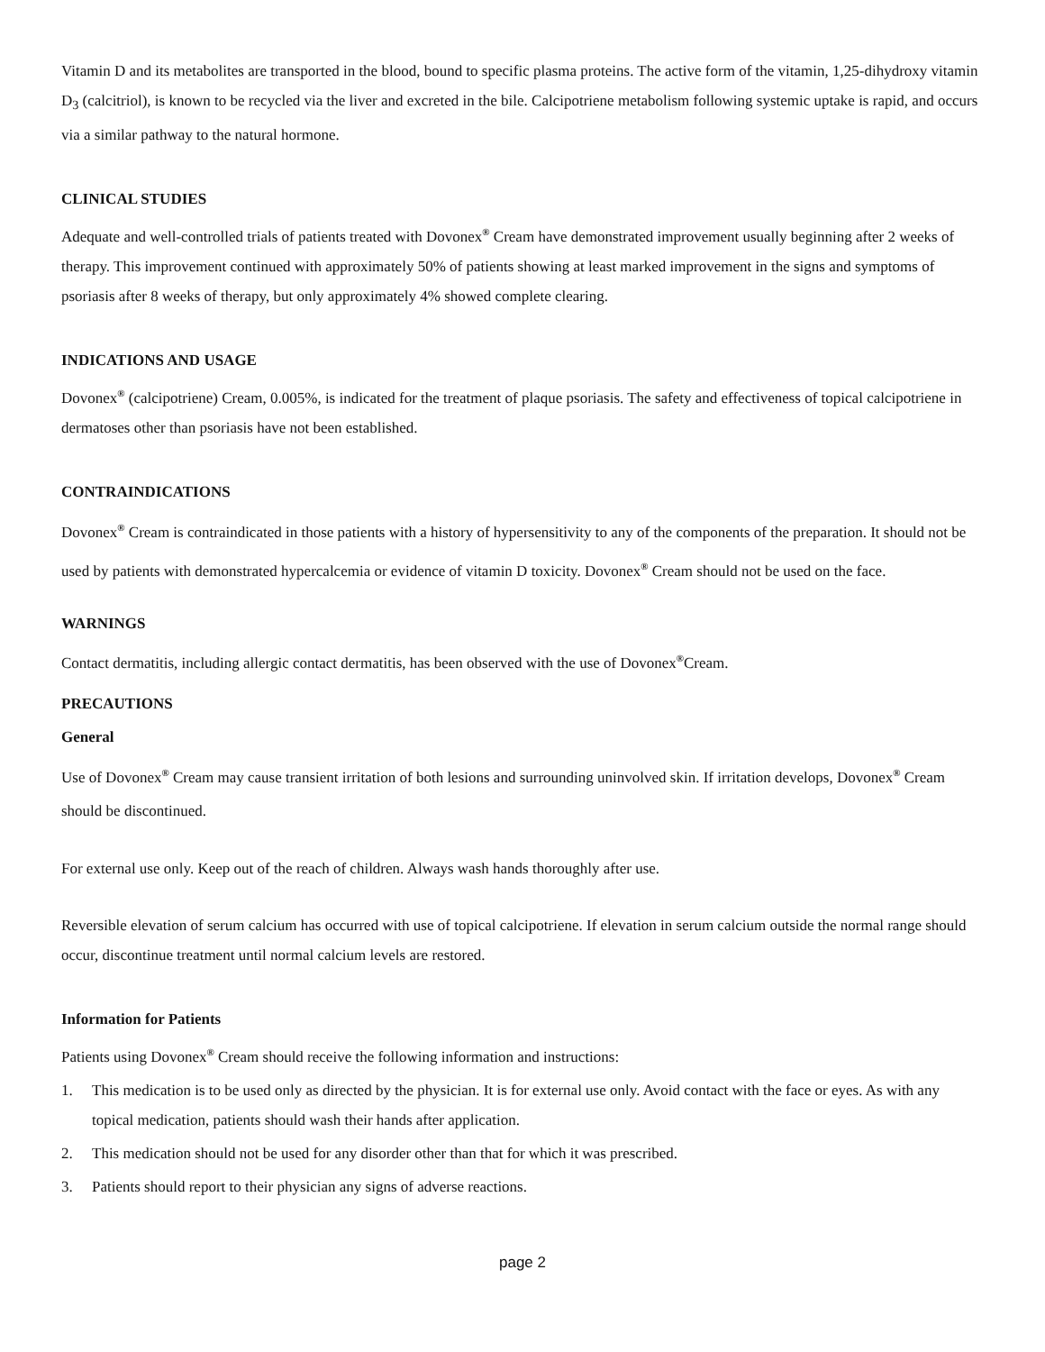Vitamin D and its metabolites are transported in the blood, bound to specific plasma proteins. The active form of the vitamin, 1,25-dihydroxy vitamin D<sub>3</sub> (calcitriol), is known to be recycled via the liver and excreted in the bile. Calcipotriene metabolism following systemic uptake is rapid, and occurs via a similar pathway to the natural hormone.
CLINICAL STUDIES
Adequate and well-controlled trials of patients treated with Dovonex<sup>®</sup> Cream have demonstrated improvement usually beginning after 2 weeks of therapy. This improvement continued with approximately 50% of patients showing at least marked improvement in the signs and symptoms of psoriasis after 8 weeks of therapy, but only approximately 4% showed complete clearing.
INDICATIONS AND USAGE
Dovonex<sup>®</sup> (calcipotriene) Cream, 0.005%, is indicated for the treatment of plaque psoriasis. The safety and effectiveness of topical calcipotriene in dermatoses other than psoriasis have not been established.
CONTRAINDICATIONS
Dovonex<sup>®</sup> Cream is contraindicated in those patients with a history of hypersensitivity to any of the components of the preparation. It should not be used by patients with demonstrated hypercalcemia or evidence of vitamin D toxicity. Dovonex<sup>®</sup> Cream should not be used on the face.
WARNINGS
Contact dermatitis, including allergic contact dermatitis, has been observed with the use of Dovonex<sup>®</sup>Cream.
PRECAUTIONS
General
Use of Dovonex<sup>®</sup> Cream may cause transient irritation of both lesions and surrounding uninvolved skin. If irritation develops, Dovonex<sup>®</sup> Cream should be discontinued.
For external use only. Keep out of the reach of children. Always wash hands thoroughly after use.
Reversible elevation of serum calcium has occurred with use of topical calcipotriene. If elevation in serum calcium outside the normal range should occur, discontinue treatment until normal calcium levels are restored.
Information for Patients
Patients using Dovonex<sup>®</sup> Cream should receive the following information and instructions:
1. This medication is to be used only as directed by the physician. It is for external use only. Avoid contact with the face or eyes. As with any topical medication, patients should wash their hands after application.
2. This medication should not be used for any disorder other than that for which it was prescribed.
3. Patients should report to their physician any signs of adverse reactions.
page 2